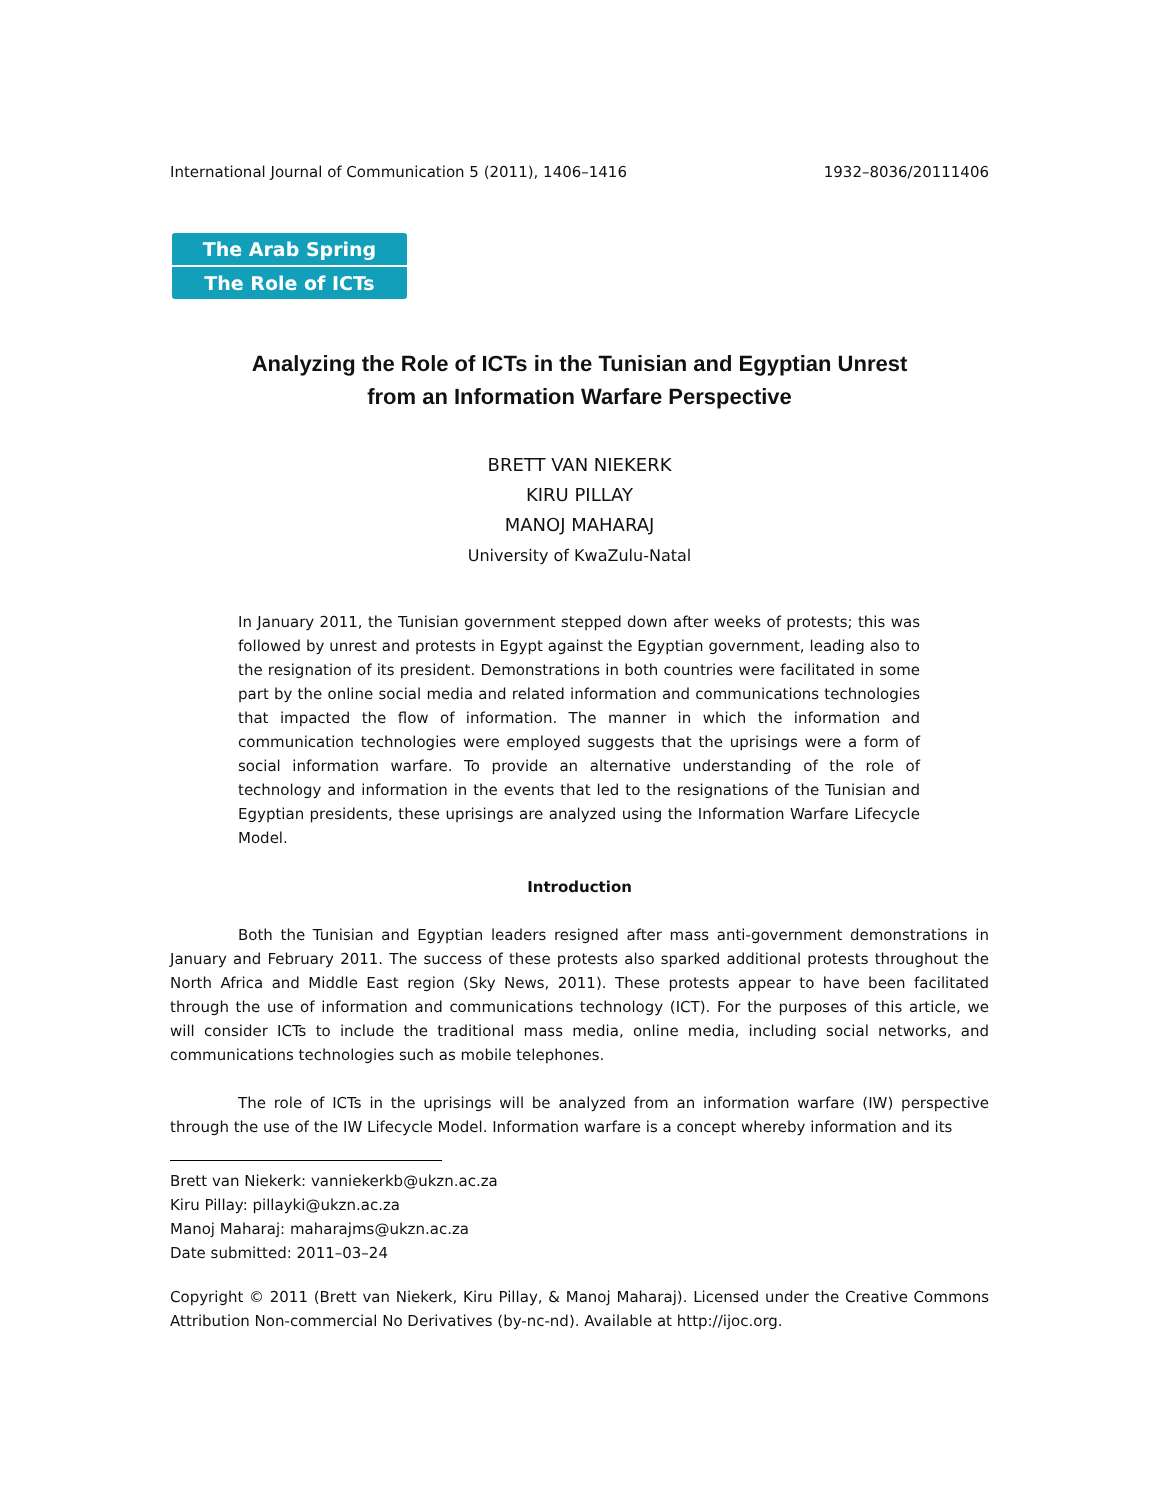International Journal of Communication 5 (2011), 1406–1416 1932–8036/20111406
The Arab Spring
The Role of ICTs
Analyzing the Role of ICTs in the Tunisian and Egyptian Unrest
from an Information Warfare Perspective
BRETT VAN NIEKERK
KIRU PILLAY
MANOJ MAHARAJ
University of KwaZulu-Natal
In January 2011, the Tunisian government stepped down after weeks of protests; this was followed by unrest and protests in Egypt against the Egyptian government, leading also to the resignation of its president. Demonstrations in both countries were facilitated in some part by the online social media and related information and communications technologies that impacted the flow of information. The manner in which the information and communication technologies were employed suggests that the uprisings were a form of social information warfare. To provide an alternative understanding of the role of technology and information in the events that led to the resignations of the Tunisian and Egyptian presidents, these uprisings are analyzed using the Information Warfare Lifecycle Model.
Introduction
Both the Tunisian and Egyptian leaders resigned after mass anti-government demonstrations in January and February 2011. The success of these protests also sparked additional protests throughout the North Africa and Middle East region (Sky News, 2011). These protests appear to have been facilitated through the use of information and communications technology (ICT). For the purposes of this article, we will consider ICTs to include the traditional mass media, online media, including social networks, and communications technologies such as mobile telephones.
The role of ICTs in the uprisings will be analyzed from an information warfare (IW) perspective through the use of the IW Lifecycle Model. Information warfare is a concept whereby information and its
Brett van Niekerk: vanniekerkb@ukzn.ac.za
Kiru Pillay: pillayki@ukzn.ac.za
Manoj Maharaj: maharajms@ukzn.ac.za
Date submitted: 2011–03–24
Copyright © 2011 (Brett van Niekerk, Kiru Pillay, & Manoj Maharaj). Licensed under the Creative Commons Attribution Non-commercial No Derivatives (by-nc-nd). Available at http://ijoc.org.